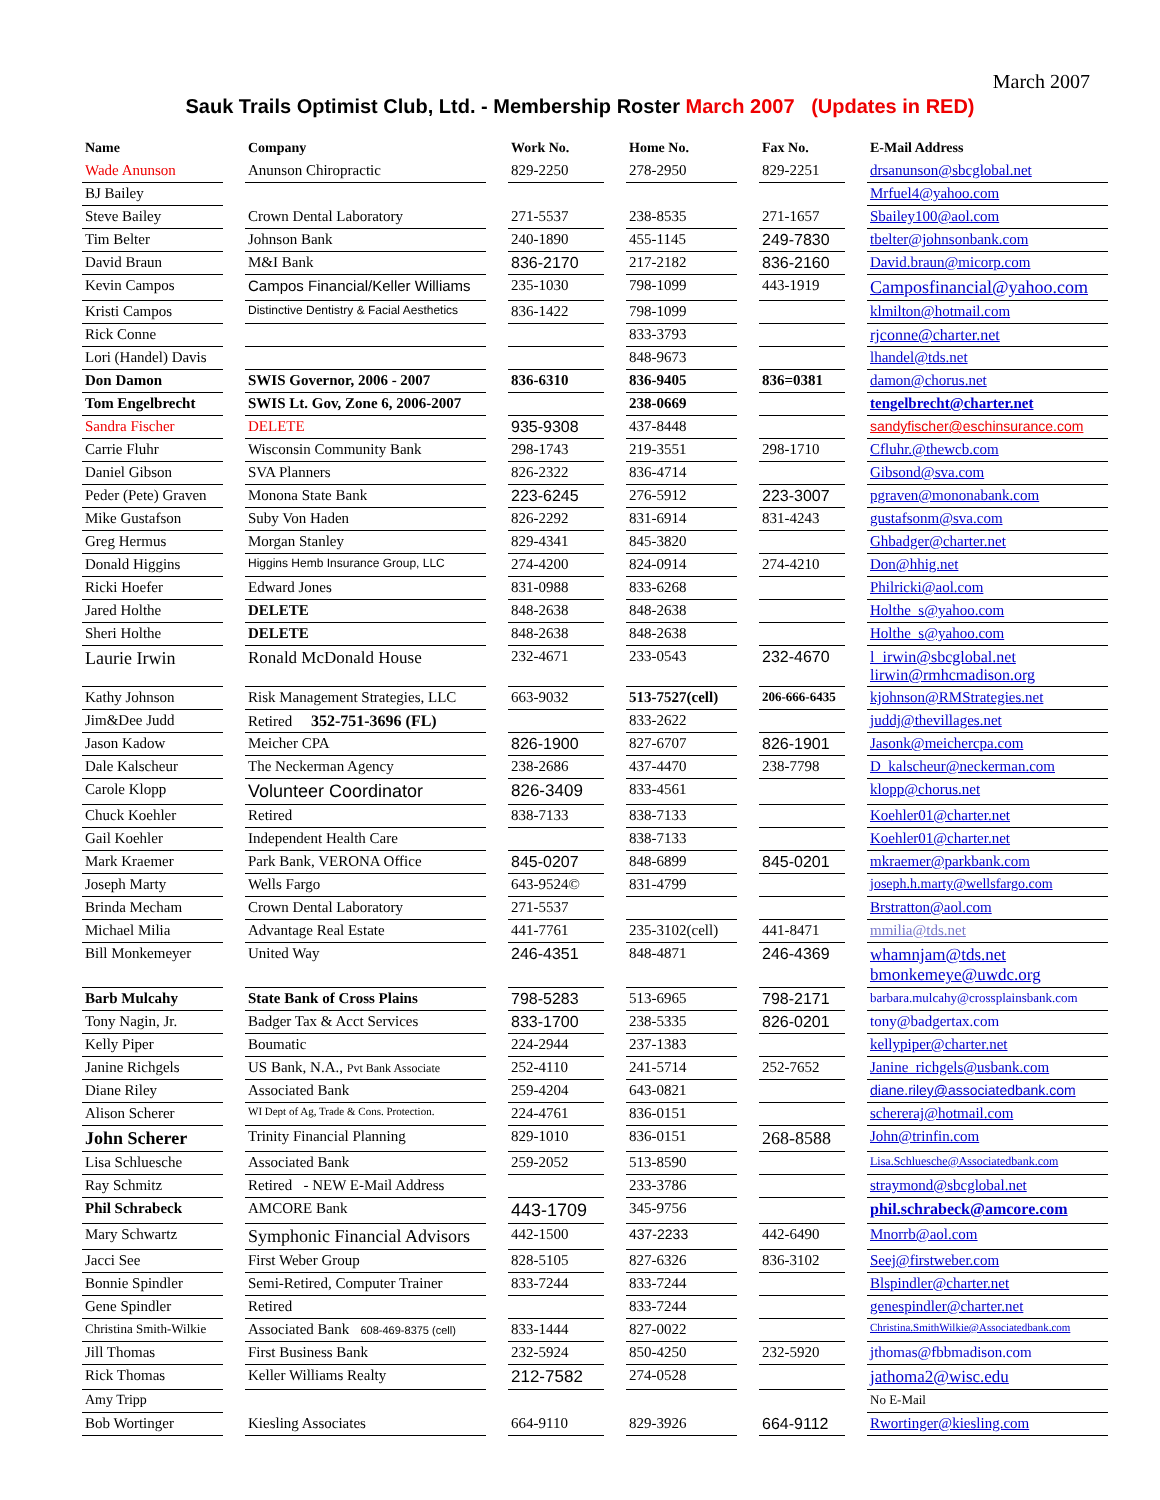March 2007
Sauk Trails Optimist Club, Ltd. - Membership Roster March 2007 (Updates in RED)
| Name | | Company | | Work No. | | Home No. | | Fax No. | | E-Mail Address |
| --- | --- | --- | --- | --- | --- | --- | --- | --- | --- | --- |
| Wade Anunson | | Anunson Chiropractic | | 829-2250 | | 278-2950 | | 829-2251 | | drsanunson@sbcglobal.net |
| BJ Bailey | | | | | | | | | | Mrfuel4@yahoo.com |
| Steve Bailey | | Crown Dental Laboratory | | 271-5537 | | 238-8535 | | 271-1657 | | Sbailey100@aol.com |
| Tim Belter | | Johnson Bank | | 240-1890 | | 455-1145 | | 249-7830 | | tbelter@johnsonbank.com |
| David Braun | | M&I Bank | | 836-2170 | | 217-2182 | | 836-2160 | | David.braun@micorp.com |
| Kevin Campos | | Campos Financial/Keller Williams | | 235-1030 | | 798-1099 | | 443-1919 | | Camposfinancial@yahoo.com |
| Kristi Campos | | Distinctive Dentistry & Facial Aesthetics | | 836-1422 | | 798-1099 | | | | klmilton@hotmail.com |
| Rick Conne | | | | | | 833-3793 | | | | rjconne@charter.net |
| Lori (Handel) Davis | | | | | | 848-9673 | | | | lhandel@tds.net |
| Don Damon | | SWIS Governor, 2006 - 2007 | | 836-6310 | | 836-9405 | | 836=0381 | | damon@chorus.net |
| Tom Engelbrecht | | SWIS Lt. Gov, Zone 6, 2006-2007 | | | | 238-0669 | | | | tengelbrecht@charter.net |
| Sandra Fischer | | DELETE | | 935-9308 | | 437-8448 | | | | sandyfischer@eschinsurance.com |
| Carrie Fluhr | | Wisconsin Community Bank | | 298-1743 | | 219-3551 | | 298-1710 | | Cfluhr.@thewcb.com |
| Daniel Gibson | | SVA Planners | | 826-2322 | | 836-4714 | | | | Gibsond@sva.com |
| Peder (Pete) Graven | | Monona State Bank | | 223-6245 | | 276-5912 | | 223-3007 | | pgraven@mononabank.com |
| Mike Gustafson | | Suby Von Haden | | 826-2292 | | 831-6914 | | 831-4243 | | gustafsonm@sva.com |
| Greg Hermus | | Morgan Stanley | | 829-4341 | | 845-3820 | | | | Ghbadger@charter.net |
| Donald Higgins | | Higgins Hemb Insurance Group, LLC | | 274-4200 | | 824-0914 | | 274-4210 | | Don@hhig.net |
| Ricki Hoefer | | Edward Jones | | 831-0988 | | 833-6268 | | | | Philricki@aol.com |
| Jared Holthe | | DELETE | | 848-2638 | | 848-2638 | | | | Holthe_s@yahoo.com |
| Sheri Holthe | | DELETE | | 848-2638 | | 848-2638 | | | | Holthe_s@yahoo.com |
| Laurie Irwin | | Ronald McDonald House | | 232-4671 | | 233-0543 | | 232-4670 | | l_irwin@sbcglobal.net lirwin@rmhcmadison.org |
| Kathy Johnson | | Risk Management Strategies, LLC | | 663-9032 | | 513-7527(cell) | | 206-666-6435 | | kjohnson@RMStrategies.net |
| Jim&Dee Judd | | Retired 352-751-3696 (FL) | | | | 833-2622 | | | | juddj@thevillages.net |
| Jason Kadow | | Meicher CPA | | 826-1900 | | 827-6707 | | 826-1901 | | Jasonk@meichercpa.com |
| Dale Kalscheur | | The Neckerman Agency | | 238-2686 | | 437-4470 | | 238-7798 | | D_kalscheur@neckerman.com |
| Carole Klopp | | Volunteer Coordinator | | 826-3409 | | 833-4561 | | | | klopp@chorus.net |
| Chuck Koehler | | Retired | | 838-7133 | | 838-7133 | | | | Koehler01@charter.net |
| Gail Koehler | | Independent Health Care | | | | 838-7133 | | | | Koehler01@charter.net |
| Mark Kraemer | | Park Bank, VERONA Office | | 845-0207 | | 848-6899 | | 845-0201 | | mkraemer@parkbank.com |
| Joseph Marty | | Wells Fargo | | 643-9524© | | 831-4799 | | | | joseph.h.marty@wellsfargo.com |
| Brinda Mecham | | Crown Dental Laboratory | | 271-5537 | | | | | | Brstratton@aol.com |
| Michael Milia | | Advantage Real Estate | | 441-7761 | | 235-3102(cell) | | 441-8471 | | mmilia@tds.net |
| Bill Monkemeyer | | United Way | | 246-4351 | | 848-4871 | | 246-4369 | | whamnjam@tds.net bmonkemeye@uwdc.org |
| Barb Mulcahy | | State Bank of Cross Plains | | 798-5283 | | 513-6965 | | 798-2171 | | barbara.mulcahy@crossplainsbank.com |
| Tony Nagin, Jr. | | Badger Tax & Acct Services | | 833-1700 | | 238-5335 | | 826-0201 | | tony@badgertax.com |
| Kelly Piper | | Boumatic | | 224-2944 | | 237-1383 | | | | kellypiper@charter.net |
| Janine Richgels | | US Bank, N.A., Pvt Bank Associate | | 252-4110 | | 241-5714 | | 252-7652 | | Janine_richgels@usbank.com |
| Diane Riley | | Associated Bank | | 259-4204 | | 643-0821 | | | | diane.riley@associatedbank.com |
| Alison Scherer | | WI Dept of Ag, Trade & Cons. Protection. | | 224-4761 | | 836-0151 | | | | schereraj@hotmail.com |
| John Scherer | | Trinity Financial Planning | | 829-1010 | | 836-0151 | | 268-8588 | | John@trinfin.com |
| Lisa Schluesche | | Associated Bank | | 259-2052 | | 513-8590 | | | | Lisa.Schluesche@Associatedbank.com |
| Ray Schmitz | | Retired - NEW E-Mail Address | | | | 233-3786 | | | | straymond@sbcglobal.net |
| Phil Schrabeck | | AMCORE Bank | | 443-1709 | | 345-9756 | | | | phil.schrabeck@amcore.com |
| Mary Schwartz | | Symphonic Financial Advisors | | 442-1500 | | 437-2233 | | 442-6490 | | Mnorrb@aol.com |
| Jacci See | | First Weber Group | | 828-5105 | | 827-6326 | | 836-3102 | | Seej@firstweber.com |
| Bonnie Spindler | | Semi-Retired, Computer Trainer | | 833-7244 | | 833-7244 | | | | Blspindler@charter.net |
| Gene Spindler | | Retired | | | | 833-7244 | | | | genespindler@charter.net |
| Christina Smith-Wilkie | | Associated Bank 608-469-8375 (cell) | | 833-1444 | | 827-0022 | | | | Christina.SmithWilkie@Associatedbank.com |
| Jill Thomas | | First Business Bank | | 232-5924 | | 850-4250 | | 232-5920 | | jthomas@fbbmadison.com |
| Rick Thomas | | Keller Williams Realty | | 212-7582 | | 274-0528 | | | | jathoma2@wisc.edu |
| Amy Tripp | | | | | | | | | | No E-Mail |
| Bob Wortinger | | Kiesling Associates | | 664-9110 | | 829-3926 | | 664-9112 | | Rwortinger@kiesling.com |